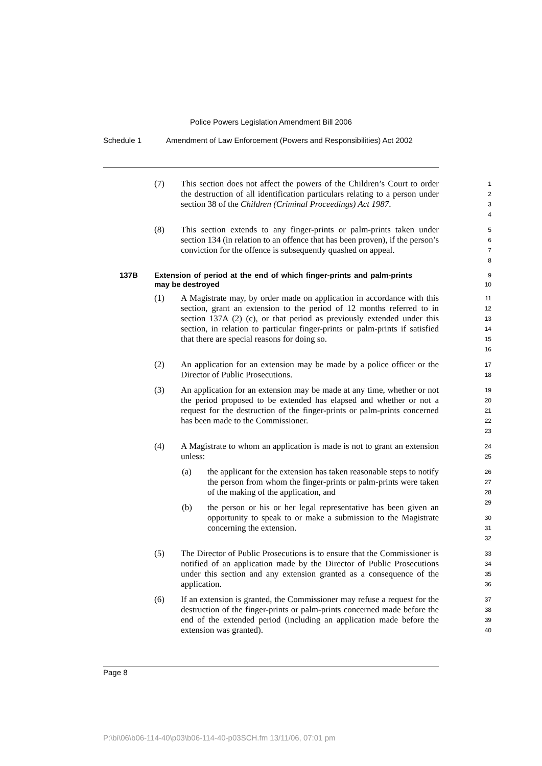Police Powers Legislation Amendment Bill 2006
Schedule 1 Amendment of Law Enforcement (Powers and Responsibilities) Act 2002
(7) This section does not affect the powers of the Children’s Court to order the destruction of all identification particulars relating to a person under section 38 of the Children (Criminal Proceedings) Act 1987.
1
2
3
4
(8) This section extends to any finger-prints or palm-prints taken under section 134 (in relation to an offence that has been proven), if the person’s conviction for the offence is subsequently quashed on appeal.
5
6
7
8
137B Extension of period at the end of which finger-prints and palm-prints may be destroyed
9
10
(1) A Magistrate may, by order made on application in accordance with this section, grant an extension to the period of 12 months referred to in section 137A (2) (c), or that period as previously extended under this section, in relation to particular finger-prints or palm-prints if satisfied that there are special reasons for doing so.
11
12
13
14
15
16
(2) An application for an extension may be made by a police officer or the Director of Public Prosecutions.
17
18
(3) An application for an extension may be made at any time, whether or not the period proposed to be extended has elapsed and whether or not a request for the destruction of the finger-prints or palm-prints concerned has been made to the Commissioner.
19
20
21
22
23
(4) A Magistrate to whom an application is made is not to grant an extension unless:
(a) the applicant for the extension has taken reasonable steps to notify the person from whom the finger-prints or palm-prints were taken of the making of the application, and
(b) the person or his or her legal representative has been given an opportunity to speak to or make a submission to the Magistrate concerning the extension.
24
25
26
27
28
29
30
31
32
(5) The Director of Public Prosecutions is to ensure that the Commissioner is notified of an application made by the Director of Public Prosecutions under this section and any extension granted as a consequence of the application.
33
34
35
36
(6) If an extension is granted, the Commissioner may refuse a request for the destruction of the finger-prints or palm-prints concerned made before the end of the extended period (including an application made before the extension was granted).
37
38
39
40
Page 8
P:\bi\06\b06-114-40\p03\b06-114-40-p03SCH.fm 13/11/06, 07:01 pm